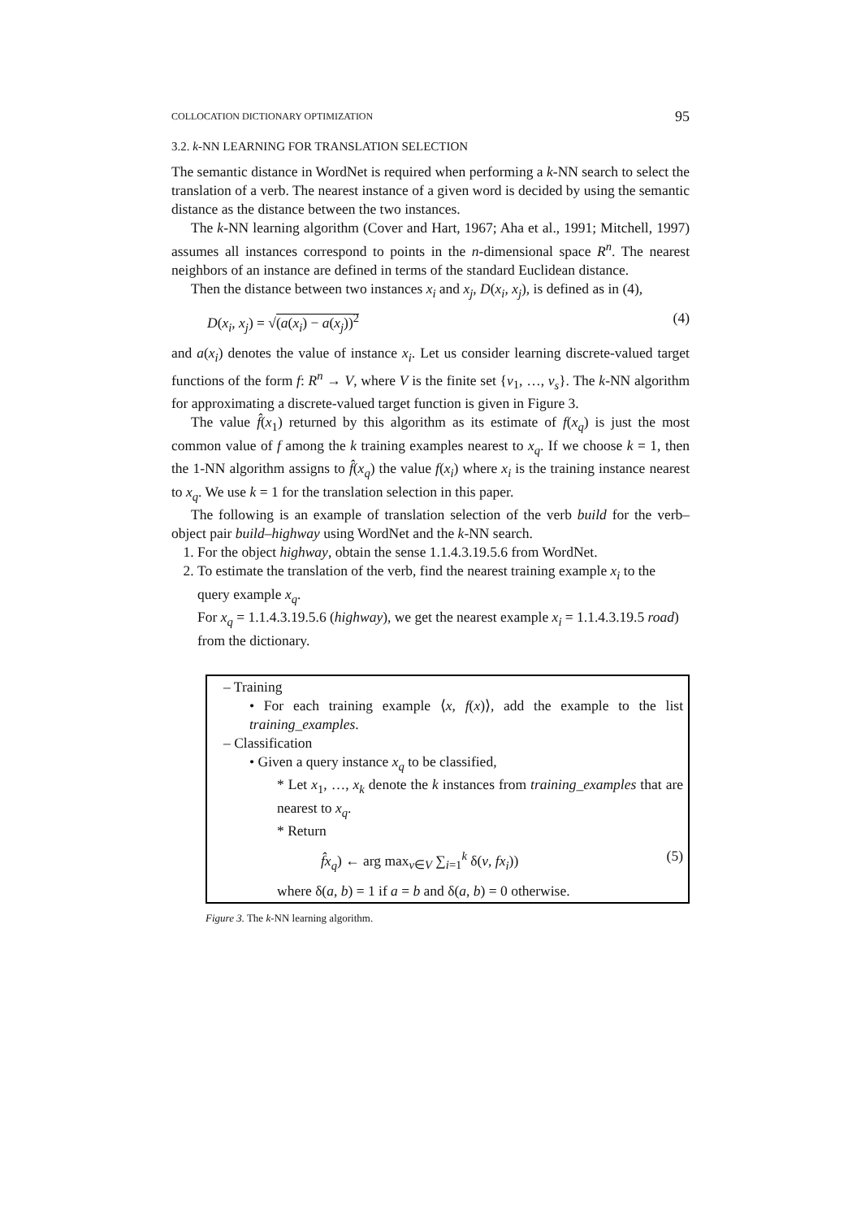COLLOCATION DICTIONARY OPTIMIZATION 95
3.2. k-NN LEARNING FOR TRANSLATION SELECTION
The semantic distance in WordNet is required when performing a k-NN search to select the translation of a verb. The nearest instance of a given word is decided by using the semantic distance as the distance between the two instances.
The k-NN learning algorithm (Cover and Hart, 1967; Aha et al., 1991; Mitchell, 1997) assumes all instances correspond to points in the n-dimensional space R<sup>n</sup>. The nearest neighbors of an instance are defined in terms of the standard Euclidean distance.
Then the distance between two instances x<sub>i</sub> and x<sub>j</sub>, D(x<sub>i</sub>, x<sub>j</sub>), is defined as in (4),
D(x<sub>i</sub>, x<sub>j</sub>) = √(a(x<sub>i</sub>) − a(x<sub>j</sub>))<sup>2</sup> (4)
and a(x<sub>i</sub>) denotes the value of instance x<sub>i</sub>. Let us consider learning discrete-valued target functions of the form f: R<sup>n</sup> → V, where V is the finite set {v<sub>1</sub>, …, v<sub>s</sub>}. The k-NN algorithm for approximating a discrete-valued target function is given in Figure 3.
The value f̂(x<sub>1</sub>) returned by this algorithm as its estimate of f(x<sub>q</sub>) is just the most common value of f among the k training examples nearest to x<sub>q</sub>. If we choose k = 1, then the 1-NN algorithm assigns to f̂(x<sub>q</sub>) the value f(x<sub>i</sub>) where x<sub>i</sub> is the training instance nearest to x<sub>q</sub>. We use k = 1 for the translation selection in this paper.
The following is an example of translation selection of the verb build for the verb–object pair build–highway using WordNet and the k-NN search.
1. For the object highway, obtain the sense 1.1.4.3.19.5.6 from WordNet.
2. To estimate the translation of the verb, find the nearest training example x<sub>i</sub> to the query example x<sub>q</sub>.
For x<sub>q</sub> = 1.1.4.3.19.5.6 (highway), we get the nearest example x<sub>i</sub> = 1.1.4.3.19.5 road) from the dictionary.
– Training
• For each training example ⟨x, f(x)⟩, add the example to the list training_examples.
– Classification
• Given a query instance x<sub>q</sub> to be classified,
* Let x<sub>1</sub>, …, x<sub>k</sub> denote the k instances from training_examples that are nearest to x<sub>q</sub>.
* Return
f̂x<sub>q</sub>) ← arg max<sub>v∈V</sub> ∑<sub>i=1</sub><sup>k</sup> δ(v, fx<sub>i</sub>)) (5)
where δ(a, b) = 1 if a = b and δ(a, b) = 0 otherwise.
Figure 3. The k-NN learning algorithm.